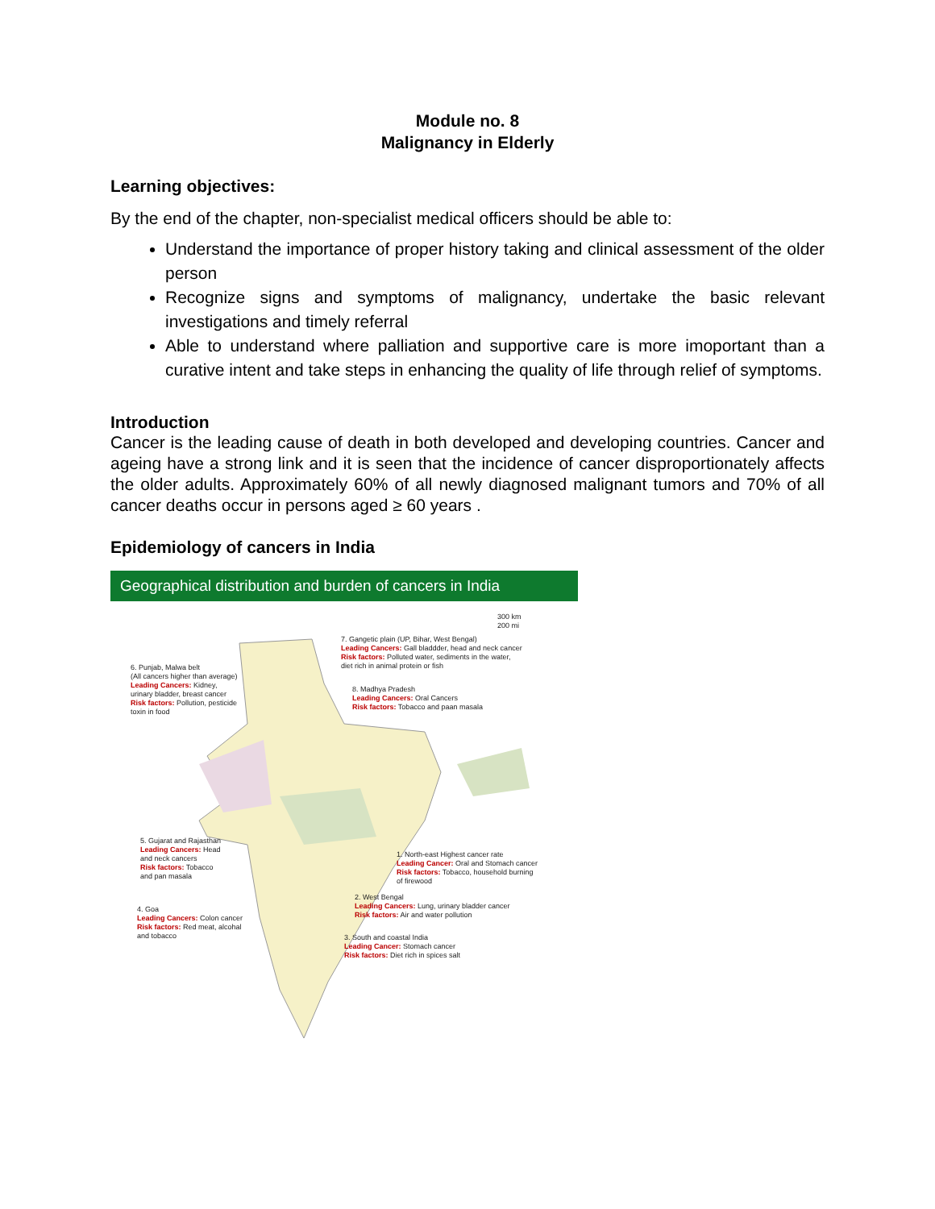Module no. 8
Malignancy in Elderly
Learning objectives:
By the end of the chapter, non-specialist medical officers should be able to:
Understand the importance of proper history taking and clinical assessment of the older person
Recognize signs and symptoms of malignancy, undertake the basic relevant investigations and timely referral
Able to understand where palliation and supportive care is more imoportant than a curative intent and take steps in enhancing the quality of life through relief of symptoms.
Introduction
Cancer is the leading cause of death in both developed and developing countries. Cancer and ageing have a strong link and it is seen that the incidence of cancer disproportionately affects the older adults. Approximately 60% of all newly diagnosed malignant tumors and 70% of all cancer deaths occur in persons aged ≥ 60 years .
Epidemiology of cancers in India
Geographical distribution and burden of cancers in India
300 km
200 mi
7. Gangetic plain (UP, Bihar, West Bengal)
Leading Cancers: Gall bladdder, head and neck cancer
Risk factors: Polluted water, sediments in the water,
diet rich in animal protein or fish
6. Punjab, Malwa belt
(All cancers higher than average)
Leading Cancers: Kidney,
urinary bladder, breast cancer
Risk factors: Pollution, pesticide
toxin in food
8. Madhya Pradesh
Leading Cancers: Oral Cancers
Risk factors: Tobacco and paan masala
5. Gujarat and Rajasthan
Leading Cancers: Head
and neck cancers
Risk factors: Tobacco
and pan masala
1. North-east Highest cancer rate
Leading Cancer: Oral and Stomach cancer
Risk factors: Tobacco, household burning
of firewood
2. West Bengal
Leading Cancers: Lung, urinary bladder cancer
Risk factors: Air and water pollution
4. Goa
Leading Cancers: Colon cancer
Risk factors: Red meat, alcohal
and tobacco
3. South and coastal India
Leading Cancer: Stomach cancer
Risk factors: Diet rich in spices salt